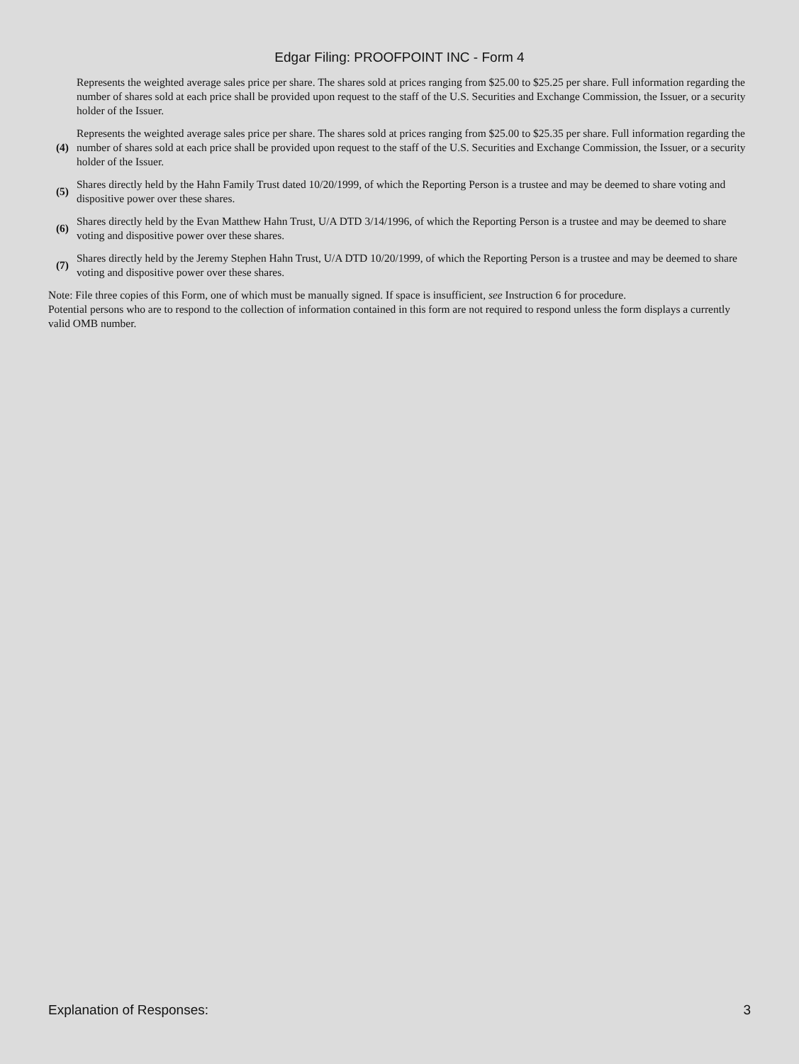Edgar Filing: PROOFPOINT INC - Form 4
| | Represents the weighted average sales price per share. The shares sold at prices ranging from $25.00 to $25.25 per share. Full information regarding the number of shares sold at each price shall be provided upon request to the staff of the U.S. Securities and Exchange Commission, the Issuer, or a security holder of the Issuer. |
| (4) | Represents the weighted average sales price per share. The shares sold at prices ranging from $25.00 to $25.35 per share. Full information regarding the number of shares sold at each price shall be provided upon request to the staff of the U.S. Securities and Exchange Commission, the Issuer, or a security holder of the Issuer. |
| (5) | Shares directly held by the Hahn Family Trust dated 10/20/1999, of which the Reporting Person is a trustee and may be deemed to share voting and dispositive power over these shares. |
| (6) | Shares directly held by the Evan Matthew Hahn Trust, U/A DTD 3/14/1996, of which the Reporting Person is a trustee and may be deemed to share voting and dispositive power over these shares. |
| (7) | Shares directly held by the Jeremy Stephen Hahn Trust, U/A DTD 10/20/1999, of which the Reporting Person is a trustee and may be deemed to share voting and dispositive power over these shares. |
Note: File three copies of this Form, one of which must be manually signed. If space is insufficient, see Instruction 6 for procedure.
Potential persons who are to respond to the collection of information contained in this form are not required to respond unless the form displays a currently valid OMB number.
Explanation of Responses: 3